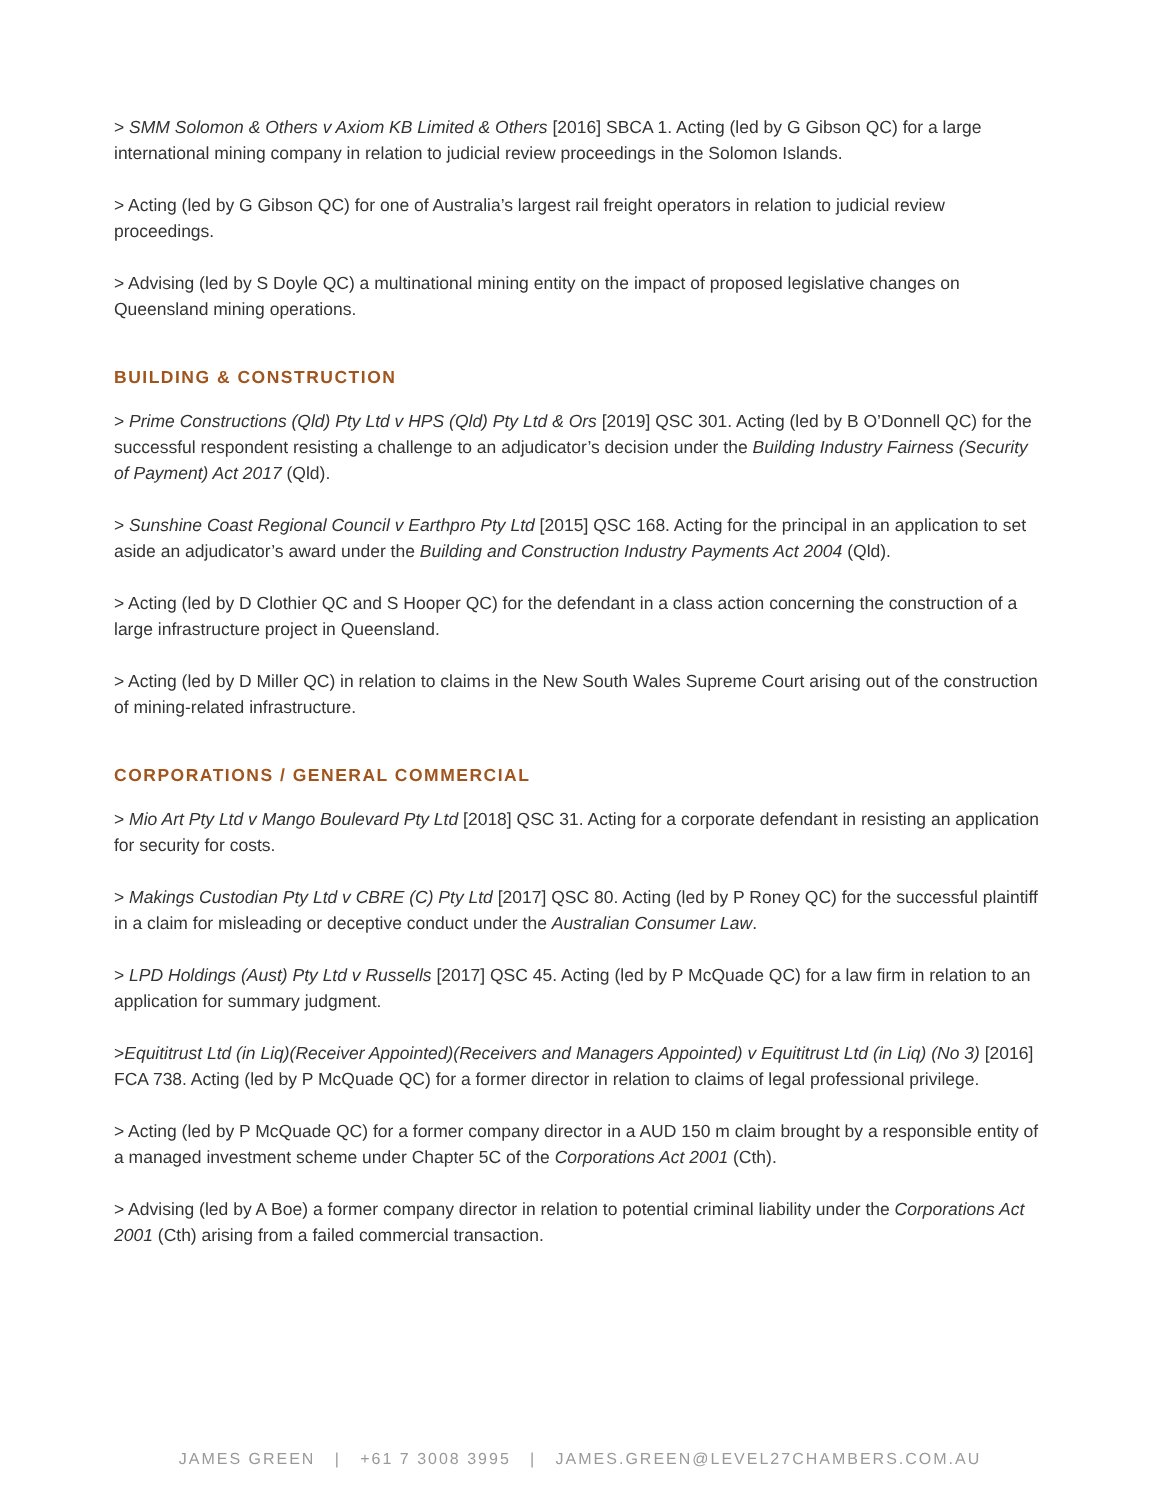> SMM Solomon & Others v Axiom KB Limited & Others [2016] SBCA 1. Acting (led by G Gibson QC) for a large international mining company in relation to judicial review proceedings in the Solomon Islands.
> Acting (led by G Gibson QC) for one of Australia’s largest rail freight operators in relation to judicial review proceedings.
> Advising (led by S Doyle QC) a multinational mining entity on the impact of proposed legislative changes on Queensland mining operations.
BUILDING & CONSTRUCTION
> Prime Constructions (Qld) Pty Ltd v HPS (Qld) Pty Ltd & Ors [2019] QSC 301. Acting (led by B O’Donnell QC) for the successful respondent resisting a challenge to an adjudicator’s decision under the Building Industry Fairness (Security of Payment) Act 2017 (Qld).
> Sunshine Coast Regional Council v Earthpro Pty Ltd [2015] QSC 168. Acting for the principal in an application to set aside an adjudicator’s award under the Building and Construction Industry Payments Act 2004 (Qld).
> Acting (led by D Clothier QC and S Hooper QC) for the defendant in a class action concerning the construction of a large infrastructure project in Queensland.
> Acting (led by D Miller QC) in relation to claims in the New South Wales Supreme Court arising out of the construction of mining-related infrastructure.
CORPORATIONS / GENERAL COMMERCIAL
> Mio Art Pty Ltd v Mango Boulevard Pty Ltd [2018] QSC 31. Acting for a corporate defendant in resisting an application for security for costs.
> Makings Custodian Pty Ltd v CBRE (C) Pty Ltd [2017] QSC 80. Acting (led by P Roney QC) for the successful plaintiff in a claim for misleading or deceptive conduct under the Australian Consumer Law.
> LPD Holdings (Aust) Pty Ltd v Russells [2017] QSC 45. Acting (led by P McQuade QC) for a law firm in relation to an application for summary judgment.
>Equititrust Ltd (in Liq)(Receiver Appointed)(Receivers and Managers Appointed) v Equititrust Ltd (in Liq) (No 3) [2016] FCA 738. Acting (led by P McQuade QC) for a former director in relation to claims of legal professional privilege.
> Acting (led by P McQuade QC) for a former company director in a AUD 150 m claim brought by a responsible entity of a managed investment scheme under Chapter 5C of the Corporations Act 2001 (Cth).
> Advising (led by A Boe) a former company director in relation to potential criminal liability under the Corporations Act 2001 (Cth) arising from a failed commercial transaction.
JAMES GREEN | +61 7 3008 3995 | JAMES.GREEN@LEVEL27CHAMBERS.COM.AU